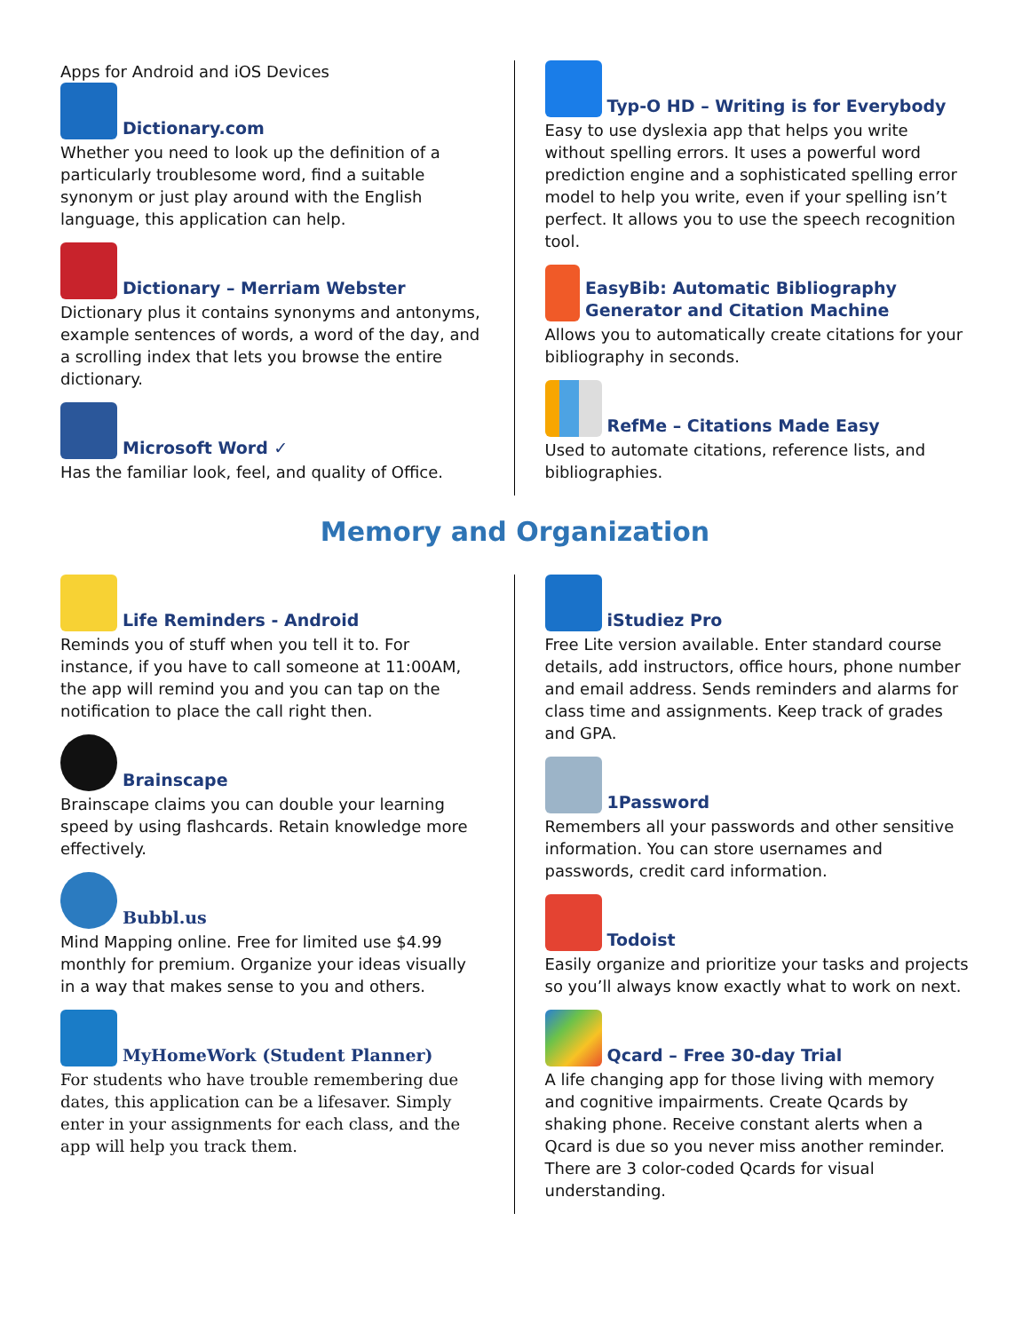Apps for Android and iOS Devices
Dictionary.com
Whether you need to look up the definition of a particularly troublesome word, find a suitable synonym or just play around with the English language, this application can help.
Dictionary – Merriam Webster
Dictionary plus it contains synonyms and antonyms, example sentences of words, a word of the day, and a scrolling index that lets you browse the entire dictionary.
Microsoft Word ✓
Has the familiar look, feel, and quality of Office.
Typ-O HD – Writing is for Everybody
Easy to use dyslexia app that helps you write without spelling errors. It uses a powerful word prediction engine and a sophisticated spelling error model to help you write, even if your spelling isn’t perfect. It allows you to use the speech recognition tool.
EasyBib: Automatic Bibliography Generator and Citation Machine
Allows you to automatically create citations for your bibliography in seconds.
RefMe – Citations Made Easy
Used to automate citations, reference lists, and bibliographies.
Memory and Organization
Life Reminders - Android
Reminds you of stuff when you tell it to. For instance, if you have to call someone at 11:00AM, the app will remind you and you can tap on the notification to place the call right then.
Brainscape
Brainscape claims you can double your learning speed by using flashcards. Retain knowledge more effectively.
Bubbl.us
Mind Mapping online. Free for limited use $4.99 monthly for premium. Organize your ideas visually in a way that makes sense to you and others.
MyHomeWork (Student Planner)
For students who have trouble remembering due dates, this application can be a lifesaver. Simply enter in your assignments for each class, and the app will help you track them.
iStudiez Pro
Free Lite version available. Enter standard course details, add instructors, office hours, phone number and email address. Sends reminders and alarms for class time and assignments. Keep track of grades and GPA.
1Password
Remembers all your passwords and other sensitive information. You can store usernames and passwords, credit card information.
Todoist
Easily organize and prioritize your tasks and projects so you’ll always know exactly what to work on next.
Qcard – Free 30-day Trial
A life changing app for those living with memory and cognitive impairments. Create Qcards by shaking phone. Receive constant alerts when a Qcard is due so you never miss another reminder. There are 3 color-coded Qcards for visual understanding.